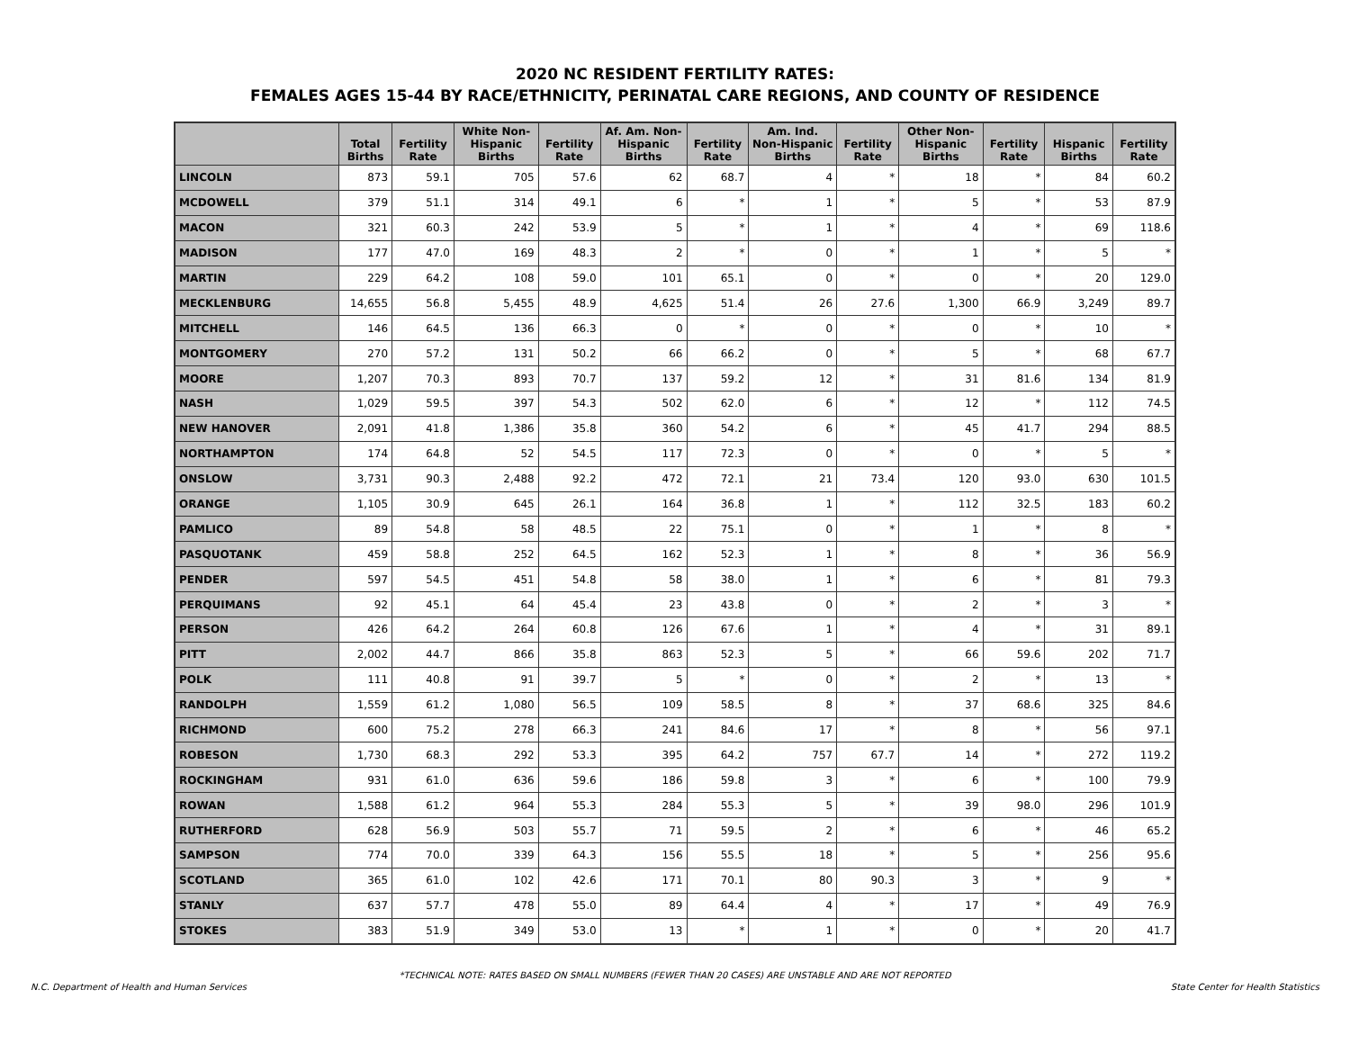2020 NC RESIDENT FERTILITY RATES:
FEMALES AGES 15-44 BY RACE/ETHNICITY, PERINATAL CARE REGIONS, AND COUNTY OF RESIDENCE
| | Total Births | Fertility Rate | White Non-Hispanic Births | Fertility Rate | Af. Am. Non-Hispanic Births | Fertility Rate | Am. Ind. Non-Hispanic Births | Fertility Rate | Other Non-Hispanic Births | Fertility Rate | Hispanic Births | Fertility Rate |
| --- | --- | --- | --- | --- | --- | --- | --- | --- | --- | --- | --- | --- |
| LINCOLN | 873 | 59.1 | 705 | 57.6 | 62 | 68.7 | 4 | * | 18 | * | 84 | 60.2 |
| MCDOWELL | 379 | 51.1 | 314 | 49.1 | 6 | * | 1 | * | 5 | * | 53 | 87.9 |
| MACON | 321 | 60.3 | 242 | 53.9 | 5 | * | 1 | * | 4 | * | 69 | 118.6 |
| MADISON | 177 | 47.0 | 169 | 48.3 | 2 | * | 0 | * | 1 | * | 5 | * |
| MARTIN | 229 | 64.2 | 108 | 59.0 | 101 | 65.1 | 0 | * | 0 | * | 20 | 129.0 |
| MECKLENBURG | 14,655 | 56.8 | 5,455 | 48.9 | 4,625 | 51.4 | 26 | 27.6 | 1,300 | 66.9 | 3,249 | 89.7 |
| MITCHELL | 146 | 64.5 | 136 | 66.3 | 0 | * | 0 | * | 0 | * | 10 | * |
| MONTGOMERY | 270 | 57.2 | 131 | 50.2 | 66 | 66.2 | 0 | * | 5 | * | 68 | 67.7 |
| MOORE | 1,207 | 70.3 | 893 | 70.7 | 137 | 59.2 | 12 | * | 31 | 81.6 | 134 | 81.9 |
| NASH | 1,029 | 59.5 | 397 | 54.3 | 502 | 62.0 | 6 | * | 12 | * | 112 | 74.5 |
| NEW HANOVER | 2,091 | 41.8 | 1,386 | 35.8 | 360 | 54.2 | 6 | * | 45 | 41.7 | 294 | 88.5 |
| NORTHAMPTON | 174 | 64.8 | 52 | 54.5 | 117 | 72.3 | 0 | * | 0 | * | 5 | * |
| ONSLOW | 3,731 | 90.3 | 2,488 | 92.2 | 472 | 72.1 | 21 | 73.4 | 120 | 93.0 | 630 | 101.5 |
| ORANGE | 1,105 | 30.9 | 645 | 26.1 | 164 | 36.8 | 1 | * | 112 | 32.5 | 183 | 60.2 |
| PAMLICO | 89 | 54.8 | 58 | 48.5 | 22 | 75.1 | 0 | * | 1 | * | 8 | * |
| PASQUOTANK | 459 | 58.8 | 252 | 64.5 | 162 | 52.3 | 1 | * | 8 | * | 36 | 56.9 |
| PENDER | 597 | 54.5 | 451 | 54.8 | 58 | 38.0 | 1 | * | 6 | * | 81 | 79.3 |
| PERQUIMANS | 92 | 45.1 | 64 | 45.4 | 23 | 43.8 | 0 | * | 2 | * | 3 | * |
| PERSON | 426 | 64.2 | 264 | 60.8 | 126 | 67.6 | 1 | * | 4 | * | 31 | 89.1 |
| PITT | 2,002 | 44.7 | 866 | 35.8 | 863 | 52.3 | 5 | * | 66 | 59.6 | 202 | 71.7 |
| POLK | 111 | 40.8 | 91 | 39.7 | 5 | * | 0 | * | 2 | * | 13 | * |
| RANDOLPH | 1,559 | 61.2 | 1,080 | 56.5 | 109 | 58.5 | 8 | * | 37 | 68.6 | 325 | 84.6 |
| RICHMOND | 600 | 75.2 | 278 | 66.3 | 241 | 84.6 | 17 | * | 8 | * | 56 | 97.1 |
| ROBESON | 1,730 | 68.3 | 292 | 53.3 | 395 | 64.2 | 757 | 67.7 | 14 | * | 272 | 119.2 |
| ROCKINGHAM | 931 | 61.0 | 636 | 59.6 | 186 | 59.8 | 3 | * | 6 | * | 100 | 79.9 |
| ROWAN | 1,588 | 61.2 | 964 | 55.3 | 284 | 55.3 | 5 | * | 39 | 98.0 | 296 | 101.9 |
| RUTHERFORD | 628 | 56.9 | 503 | 55.7 | 71 | 59.5 | 2 | * | 6 | * | 46 | 65.2 |
| SAMPSON | 774 | 70.0 | 339 | 64.3 | 156 | 55.5 | 18 | * | 5 | * | 256 | 95.6 |
| SCOTLAND | 365 | 61.0 | 102 | 42.6 | 171 | 70.1 | 80 | 90.3 | 3 | * | 9 | * |
| STANLY | 637 | 57.7 | 478 | 55.0 | 89 | 64.4 | 4 | * | 17 | * | 49 | 76.9 |
| STOKES | 383 | 51.9 | 349 | 53.0 | 13 | * | 1 | * | 0 | * | 20 | 41.7 |
*TECHNICAL NOTE: RATES BASED ON SMALL NUMBERS (FEWER THAN 20 CASES) ARE UNSTABLE AND ARE NOT REPORTED
N.C. Department of Health and Human Services State Center for Health Statistics